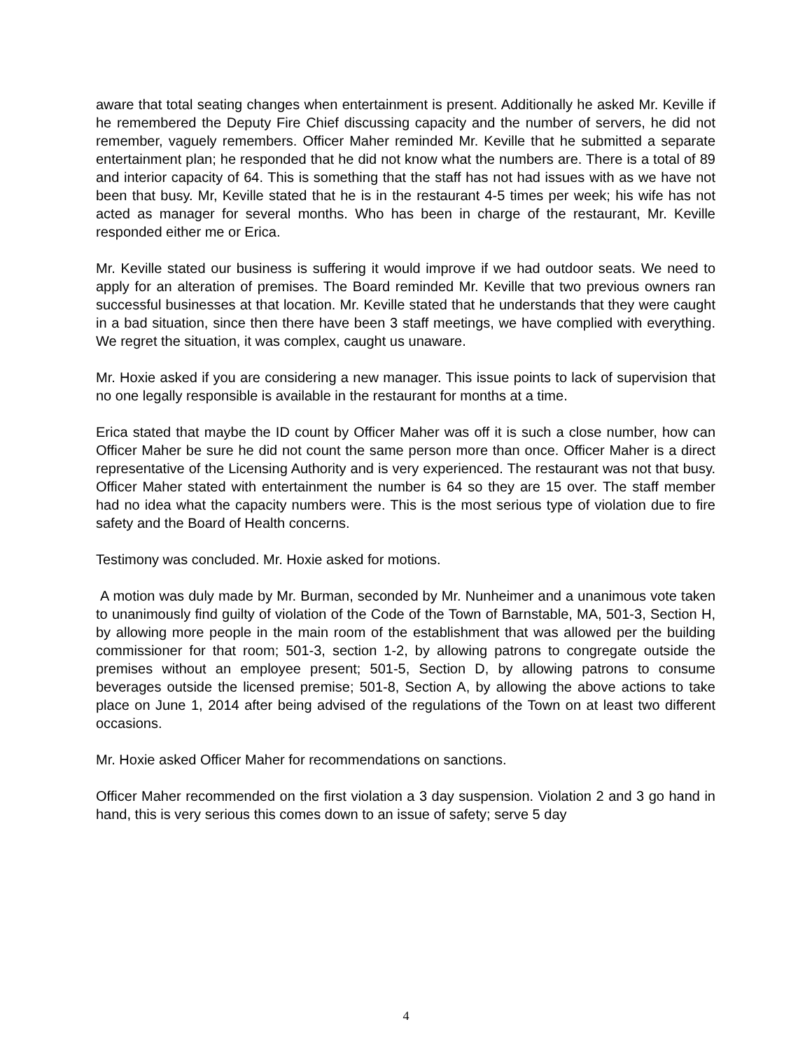aware that total seating changes when entertainment is present. Additionally he asked Mr. Keville if he remembered the Deputy Fire Chief discussing capacity and the number of servers, he did not remember, vaguely remembers. Officer Maher reminded Mr. Keville that he submitted a separate entertainment plan; he responded that he did not know what the numbers are. There is a total of 89 and interior capacity of 64. This is something that the staff has not had issues with as we have not been that busy. Mr, Keville stated that he is in the restaurant 4-5 times per week; his wife has not acted as manager for several months. Who has been in charge of the restaurant, Mr. Keville responded either me or Erica.
Mr. Keville stated our business is suffering it would improve if we had outdoor seats. We need to apply for an alteration of premises. The Board reminded Mr. Keville that two previous owners ran successful businesses at that location. Mr. Keville stated that he understands that they were caught in a bad situation, since then there have been 3 staff meetings, we have complied with everything. We regret the situation, it was complex, caught us unaware.
Mr. Hoxie asked if you are considering a new manager. This issue points to lack of supervision that no one legally responsible is available in the restaurant for months at a time.
Erica stated that maybe the ID count by Officer Maher was off it is such a close number, how can Officer Maher be sure he did not count the same person more than once. Officer Maher is a direct representative of the Licensing Authority and is very experienced. The restaurant was not that busy. Officer Maher stated with entertainment the number is 64 so they are 15 over. The staff member had no idea what the capacity numbers were. This is the most serious type of violation due to fire safety and the Board of Health concerns.
Testimony was concluded. Mr. Hoxie asked for motions.
A motion was duly made by Mr. Burman, seconded by Mr. Nunheimer and a unanimous vote taken to unanimously find guilty of violation of the Code of the Town of Barnstable, MA, 501-3, Section H, by allowing more people in the main room of the establishment that was allowed per the building commissioner for that room; 501-3, section 1-2, by allowing patrons to congregate outside the premises without an employee present; 501-5, Section D, by allowing patrons to consume beverages outside the licensed premise; 501-8, Section A, by allowing the above actions to take place on June 1, 2014 after being advised of the regulations of the Town on at least two different occasions.
Mr. Hoxie asked Officer Maher for recommendations on sanctions.
Officer Maher recommended on the first violation a 3 day suspension. Violation 2 and 3 go hand in hand, this is very serious this comes down to an issue of safety; serve 5 day
4